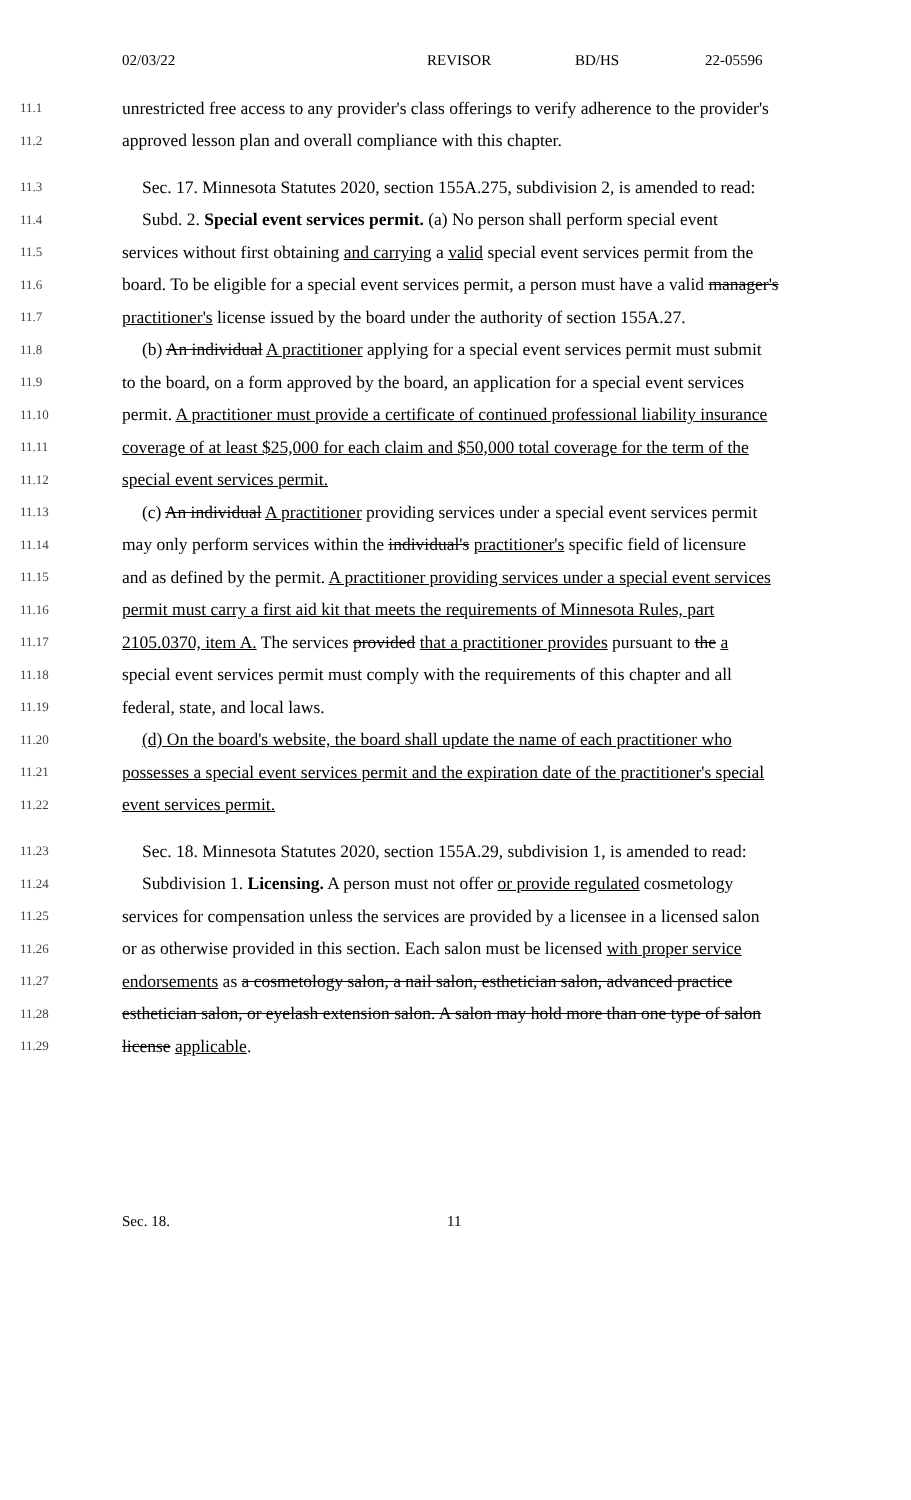02/03/22 REVISOR BD/HS 22-05596
11.1 unrestricted free access to any provider's class offerings to verify adherence to the provider's
11.2 approved lesson plan and overall compliance with this chapter.
11.3 Sec. 17. Minnesota Statutes 2020, section 155A.275, subdivision 2, is amended to read:
11.4 Subd. 2. Special event services permit. (a) No person shall perform special event
11.5 services without first obtaining and carrying a valid special event services permit from the
11.6 board. To be eligible for a special event services permit, a person must have a valid manager's
11.7 practitioner's license issued by the board under the authority of section 155A.27.
11.8 (b) An individual A practitioner applying for a special event services permit must submit
11.9 to the board, on a form approved by the board, an application for a special event services
11.10 permit. A practitioner must provide a certificate of continued professional liability insurance
11.11 coverage of at least $25,000 for each claim and $50,000 total coverage for the term of the
11.12 special event services permit.
11.13 (c) An individual A practitioner providing services under a special event services permit
11.14 may only perform services within the individual's practitioner's specific field of licensure
11.15 and as defined by the permit. A practitioner providing services under a special event services
11.16 permit must carry a first aid kit that meets the requirements of Minnesota Rules, part
11.17 2105.0370, item A. The services provided that a practitioner provides pursuant to the a
11.18 special event services permit must comply with the requirements of this chapter and all
11.19 federal, state, and local laws.
11.20 (d) On the board's website, the board shall update the name of each practitioner who
11.21 possesses a special event services permit and the expiration date of the practitioner's special
11.22 event services permit.
11.23 Sec. 18. Minnesota Statutes 2020, section 155A.29, subdivision 1, is amended to read:
11.24 Subdivision 1. Licensing. A person must not offer or provide regulated cosmetology
11.25 services for compensation unless the services are provided by a licensee in a licensed salon
11.26 or as otherwise provided in this section. Each salon must be licensed with proper service
11.27 endorsements as a cosmetology salon, a nail salon, esthetician salon, advanced practice
11.28 esthetician salon, or eyelash extension salon. A salon may hold more than one type of salon
11.29 license applicable.
Sec. 18. 11